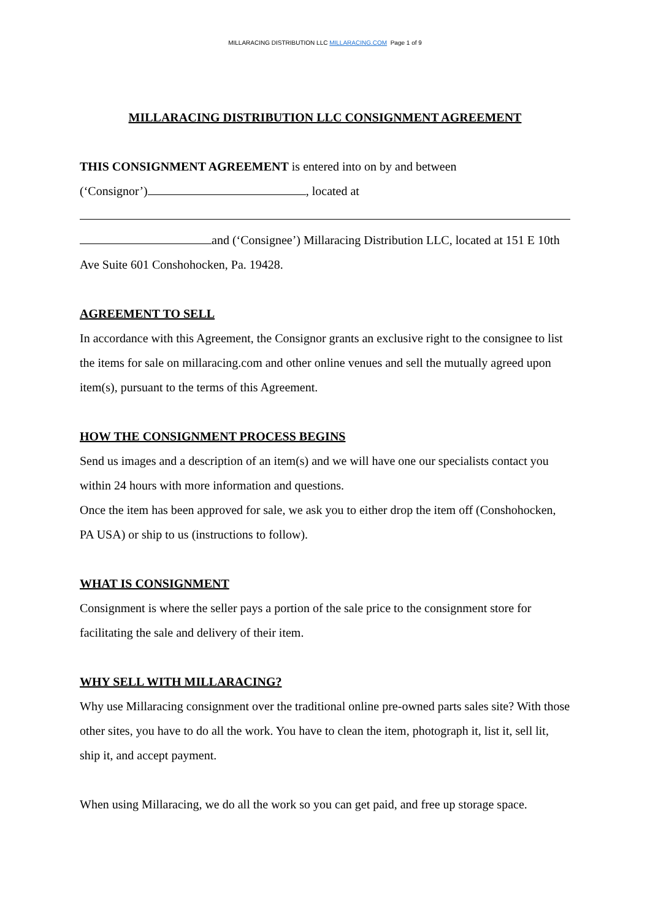MILLARACING DISTRIBUTION LLC MILLARACING.COM Page 1 of 9
MILLARACING DISTRIBUTION LLC CONSIGNMENT AGREEMENT
THIS CONSIGNMENT AGREEMENT is entered into on by and between
(‘Consignor’) , located at
and (‘Consignee’) Millaracing Distribution LLC, located at 151 E 10th Ave Suite 601 Conshohocken, Pa. 19428.
AGREEMENT TO SELL
In accordance with this Agreement, the Consignor grants an exclusive right to the consignee to list the items for sale on millaracing.com and other online venues and sell the mutually agreed upon item(s), pursuant to the terms of this Agreement.
HOW THE CONSIGNMENT PROCESS BEGINS
Send us images and a description of an item(s) and we will have one our specialists contact you within 24 hours with more information and questions.
Once the item has been approved for sale, we ask you to either drop the item off (Conshohocken, PA USA) or ship to us (instructions to follow).
WHAT IS CONSIGNMENT
Consignment is where the seller pays a portion of the sale price to the consignment store for facilitating the sale and delivery of their item.
WHY SELL WITH MILLARACING?
Why use Millaracing consignment over the traditional online pre-owned parts sales site? With those other sites, you have to do all the work. You have to clean the item, photograph it, list it, sell lit, ship it, and accept payment.
When using Millaracing, we do all the work so you can get paid, and free up storage space.